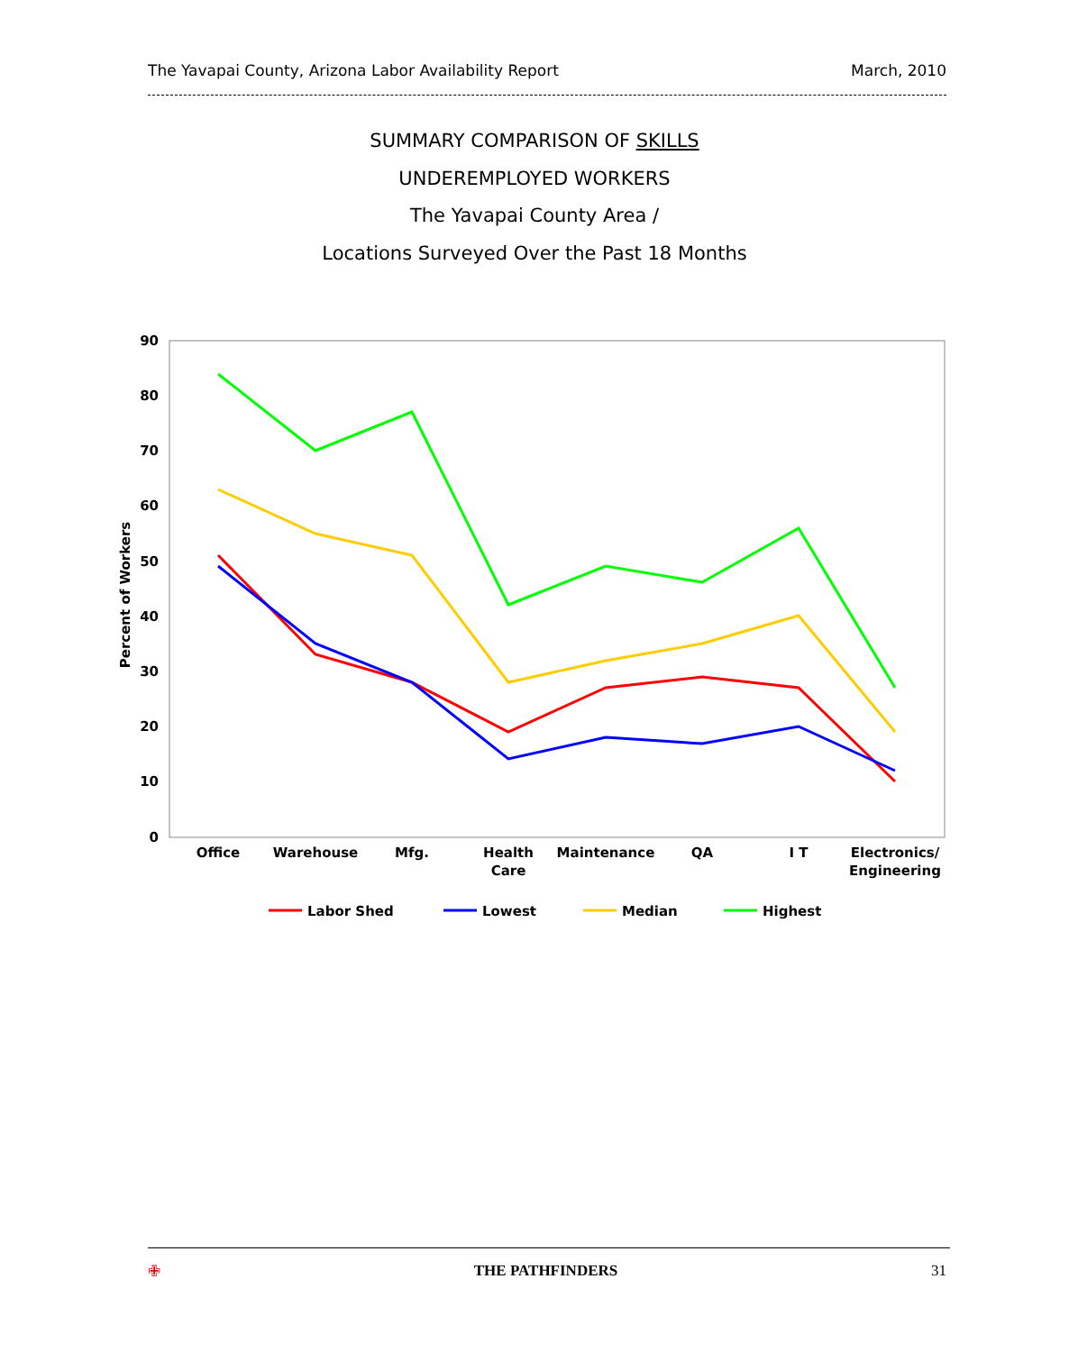The Yavapai County, Arizona Labor Availability Report March, 2010
SUMMARY COMPARISON OF SKILLS
UNDEREMPLOYED WORKERS
The Yavapai County Area /
Locations Surveyed Over the Past 18 Months
90
80
70
60
50
40
30
20
10
0
Percent of Workers
Office
Warehouse
Mfg.
Health
Care
Maintenance
QA
I T
Electronics/
Engineering
Labor Shed
Lowest
Median
Highest
✙ THE PATHFINDERS 31